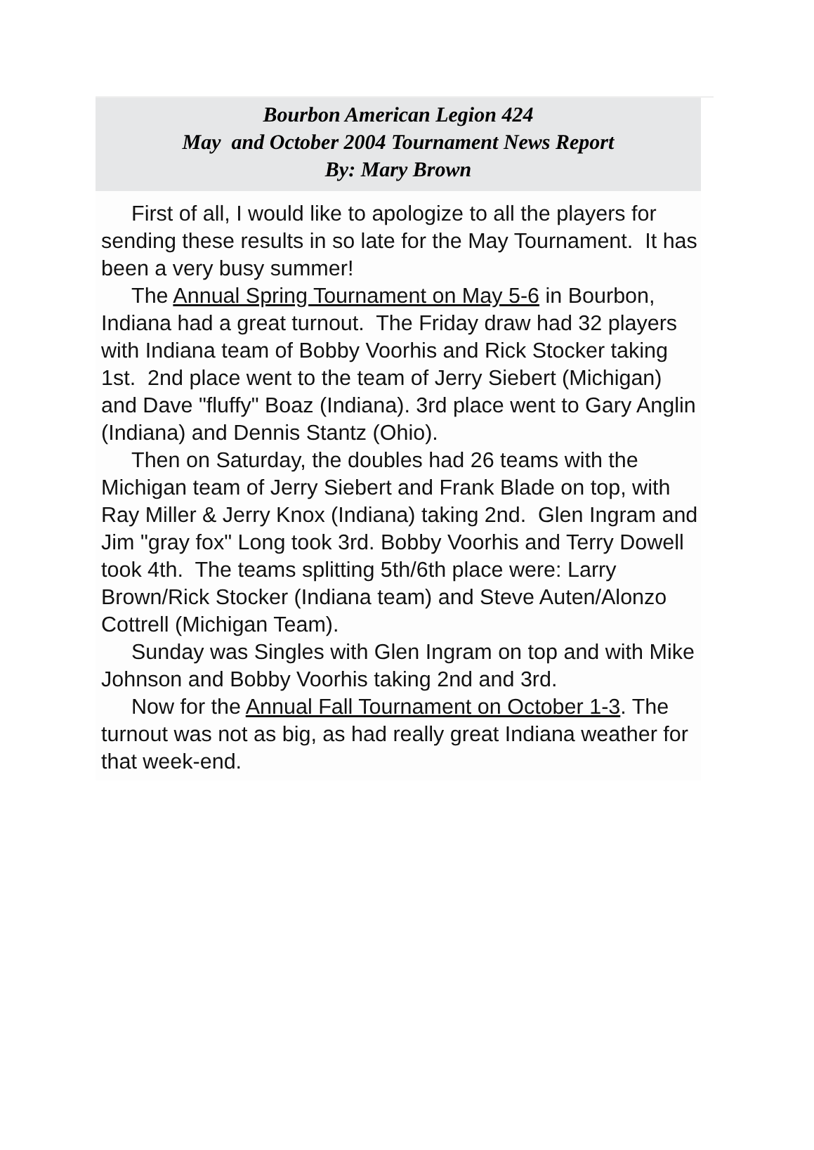Bourbon American Legion 424
May and October 2004 Tournament News Report
By: Mary Brown
First of all, I would like to apologize to all the players for sending these results in so late for the May Tournament. It has been a very busy summer!
The Annual Spring Tournament on May 5-6 in Bourbon, Indiana had a great turnout. The Friday draw had 32 players with Indiana team of Bobby Voorhis and Rick Stocker taking 1st. 2nd place went to the team of Jerry Siebert (Michigan) and Dave "fluffy" Boaz (Indiana). 3rd place went to Gary Anglin (Indiana) and Dennis Stantz (Ohio).
Then on Saturday, the doubles had 26 teams with the Michigan team of Jerry Siebert and Frank Blade on top, with Ray Miller & Jerry Knox (Indiana) taking 2nd. Glen Ingram and Jim "gray fox" Long took 3rd. Bobby Voorhis and Terry Dowell took 4th. The teams splitting 5th/6th place were: Larry Brown/Rick Stocker (Indiana team) and Steve Auten/Alonzo Cottrell (Michigan Team).
Sunday was Singles with Glen Ingram on top and with Mike Johnson and Bobby Voorhis taking 2nd and 3rd.
Now for the Annual Fall Tournament on October 1-3. The turnout was not as big, as had really great Indiana weather for that week-end.